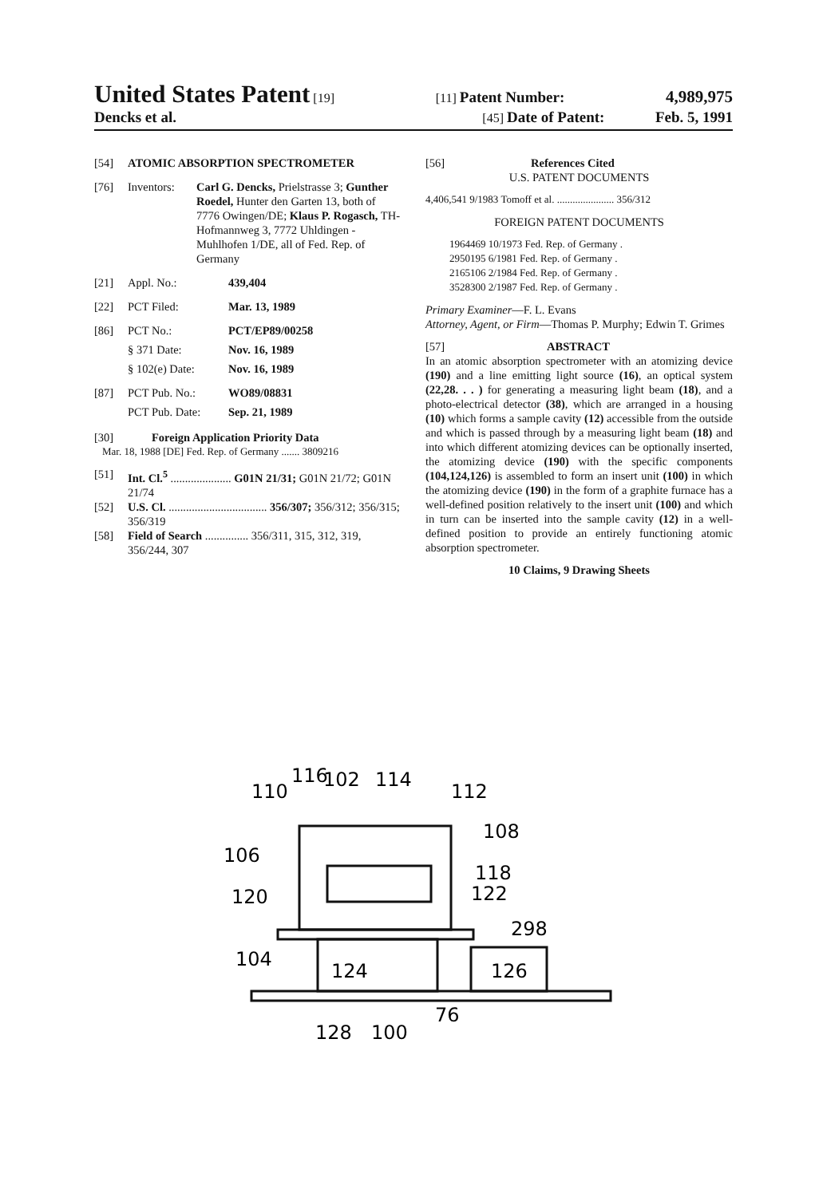United States Patent [19] [11] Patent Number: 4,989,975
Dencks et al. [45] Date of Patent: Feb. 5, 1991
[54] ATOMIC ABSORPTION SPECTROMETER
[76] Inventors: Carl G. Dencks, Prielstrasse 3; Gunther Roedel, Hunter den Garten 13, both of 7776 Owingen/DE; Klaus P. Rogasch, TH-Hofmannweg 3, 7772 Uhldingen - Muhlhofen 1/DE, all of Fed. Rep. of Germany
[21] Appl. No.: 439,404
[22] PCT Filed: Mar. 13, 1989
[86] PCT No.: PCT/EP89/00258
§ 371 Date: Nov. 16, 1989
§ 102(e) Date: Nov. 16, 1989
[87] PCT Pub. No.: WO89/08831
PCT Pub. Date: Sep. 21, 1989
[30] Foreign Application Priority Data
Mar. 18, 1988 [DE] Fed. Rep. of Germany ....... 3809216
[51] Int. Cl.<sup>5</sup> ..................... G01N 21/31; G01N 21/72; G01N 21/74
[52] U.S. Cl. .................................. 356/307; 356/312; 356/315; 356/319
[58] Field of Search ............... 356/311, 315, 312, 319, 356/244, 307
[56] References Cited
U.S. PATENT DOCUMENTS
4,406,541 9/1983 Tomoff et al. ...................... 356/312
FOREIGN PATENT DOCUMENTS
1964469 10/1973 Fed. Rep. of Germany .
2950195 6/1981 Fed. Rep. of Germany .
2165106 2/1984 Fed. Rep. of Germany .
3528300 2/1987 Fed. Rep. of Germany .
Primary Examiner—F. L. Evans
Attorney, Agent, or Firm—Thomas P. Murphy; Edwin T. Grimes
[57] ABSTRACT
In an atomic absorption spectrometer with an atomizing device (190) and a line emitting light source (16), an optical system (22,28. . . ) for generating a measuring light beam (18), and a photo-electrical detector (38), which are arranged in a housing (10) which forms a sample cavity (12) accessible from the outside and which is passed through by a measuring light beam (18) and into which different atomizing devices can be optionally inserted, the atomizing device (190) with the specific components (104,124,126) is assembled to form an insert unit (100) in which the atomizing device (190) in the form of a graphite furnace has a well-defined position relatively to the insert unit (100) and which in turn can be inserted into the sample cavity (12) in a well-defined position to provide an entirely functioning atomic absorption spectrometer.
10 Claims, 9 Drawing Sheets
106
120
104
110
116
102
114
112
108
118
122
298
124
126
128
100
76